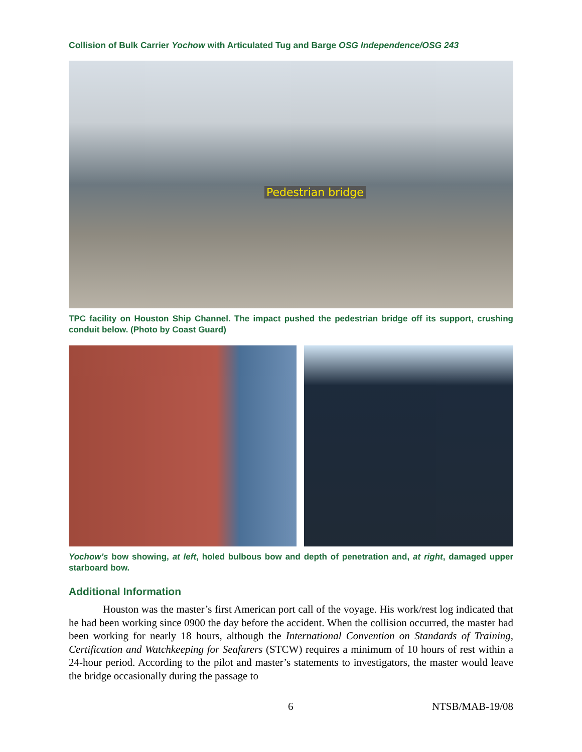Collision of Bulk Carrier Yochow with Articulated Tug and Barge OSG Independence/OSG 243
Pedestrian bridge
TPC facility on Houston Ship Channel. The impact pushed the pedestrian bridge off its support, crushing conduit below. (Photo by Coast Guard)
Yochow’s bow showing, at left, holed bulbous bow and depth of penetration and, at right, damaged upper starboard bow.
Additional Information
Houston was the master’s first American port call of the voyage. His work/rest log indicated that he had been working since 0900 the day before the accident. When the collision occurred, the master had been working for nearly 18 hours, although the International Convention on Standards of Training, Certification and Watchkeeping for Seafarers (STCW) requires a minimum of 10 hours of rest within a 24-hour period. According to the pilot and master’s statements to investigators, the master would leave the bridge occasionally during the passage to
6 NTSB/MAB-19/08